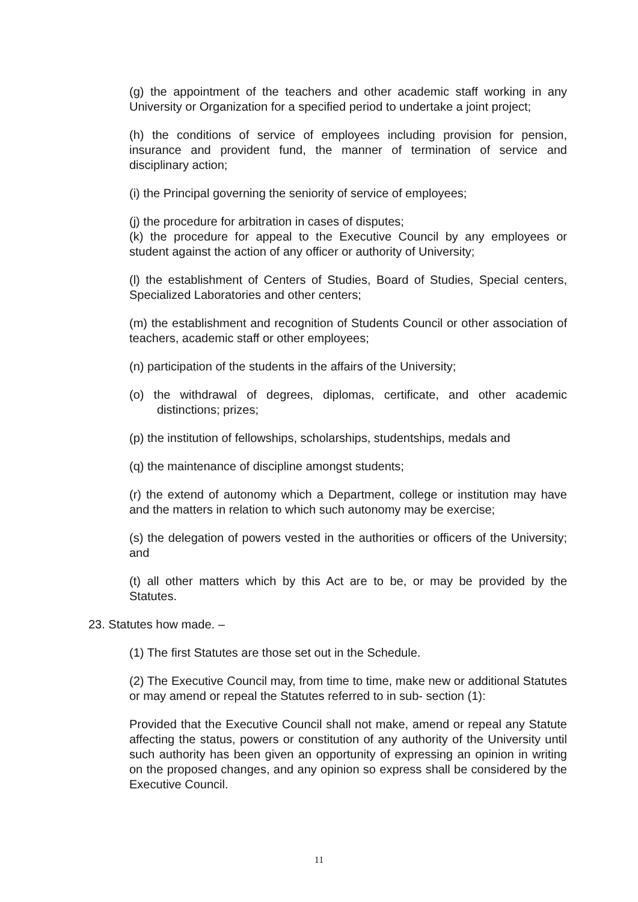(g) the appointment of the teachers and other academic staff working in any University or Organization for a specified period to undertake a joint project;
(h) the conditions of service of employees including provision for pension, insurance and provident fund, the manner of termination of service and disciplinary action;
(i) the Principal governing the seniority of service of employees;
(j) the procedure for arbitration in cases of disputes;
(k) the procedure for appeal to the Executive Council by any employees or student against the action of any officer or authority of University;
(l) the establishment of Centers of Studies, Board of Studies, Special centers, Specialized Laboratories and other centers;
(m) the establishment and recognition of Students Council or other association of teachers, academic staff or other employees;
(n) participation of the students in the affairs of the University;
(o) the withdrawal of degrees, diplomas, certificate, and other academic distinctions; prizes;
(p) the institution of fellowships, scholarships, studentships, medals and
(q) the maintenance of discipline amongst students;
(r) the extend of autonomy which a Department, college or institution may have and the matters in relation to which such autonomy may be exercise;
(s) the delegation of powers vested in the authorities or officers of the University; and
(t) all other matters which by this Act are to be, or may be provided by the Statutes.
23. Statutes how made. –
(1) The first Statutes are those set out in the Schedule.
(2) The Executive Council may, from time to time, make new or additional Statutes or may amend or repeal the Statutes referred to in sub- section (1):
Provided that the Executive Council shall not make, amend or repeal any Statute affecting the status, powers or constitution of any authority of the University until such authority has been given an opportunity of expressing an opinion in writing on the proposed changes, and any opinion so express shall be considered by the Executive Council.
11